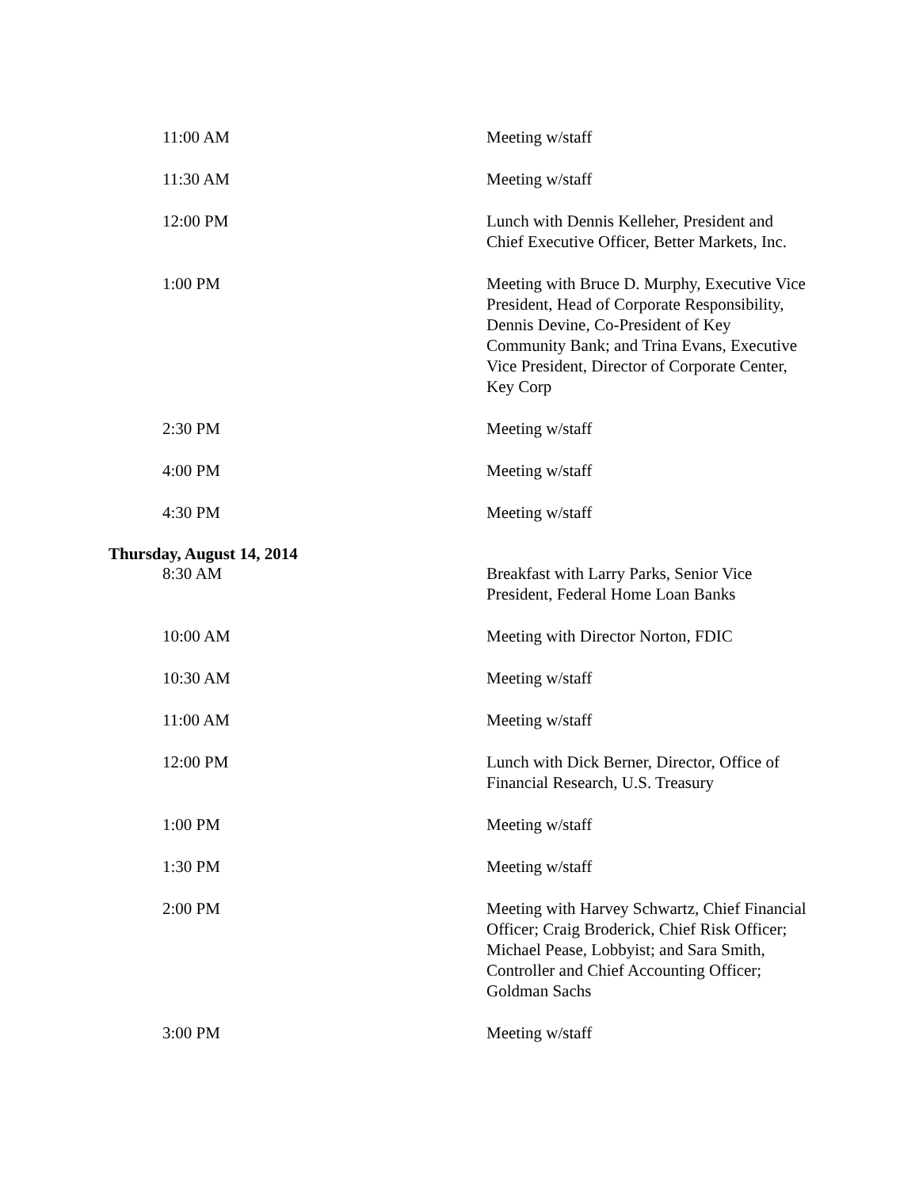| 11:00 AM | Meeting w/staff |
| 11:30 AM | Meeting w/staff |
| 12:00 PM | Lunch with Dennis Kelleher, President and Chief Executive Officer, Better Markets, Inc. |
| 1:00 PM | Meeting with Bruce D. Murphy, Executive Vice President, Head of Corporate Responsibility, Dennis Devine, Co-President of Key Community Bank; and Trina Evans, Executive Vice President, Director of Corporate Center, Key Corp |
| 2:30 PM | Meeting w/staff |
| 4:00 PM | Meeting w/staff |
| 4:30 PM | Meeting w/staff |
| Thursday, August 14, 2014 | |
| 8:30 AM | Breakfast with Larry Parks, Senior Vice President, Federal Home Loan Banks |
| 10:00 AM | Meeting with Director Norton, FDIC |
| 10:30 AM | Meeting w/staff |
| 11:00 AM | Meeting w/staff |
| 12:00 PM | Lunch with Dick Berner, Director, Office of Financial Research, U.S. Treasury |
| 1:00 PM | Meeting w/staff |
| 1:30 PM | Meeting w/staff |
| 2:00 PM | Meeting with Harvey Schwartz, Chief Financial Officer; Craig Broderick, Chief Risk Officer; Michael Pease, Lobbyist; and Sara Smith, Controller and Chief Accounting Officer; Goldman Sachs |
| 3:00 PM | Meeting w/staff |